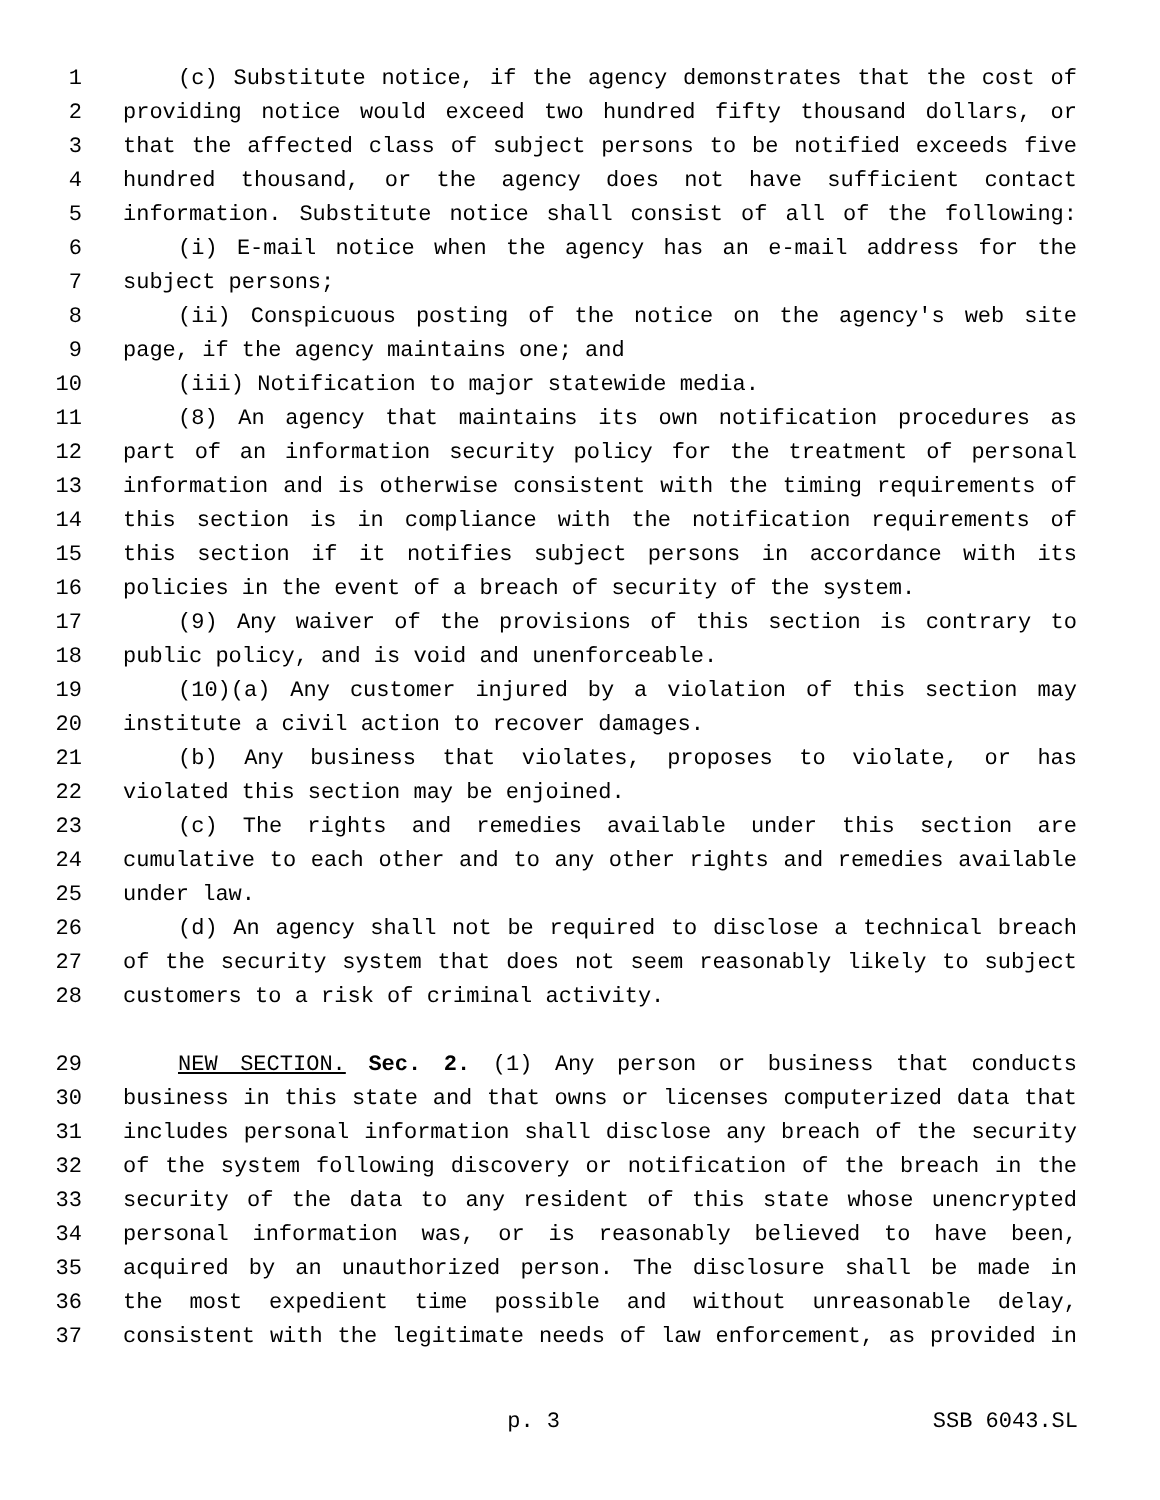1 (c) Substitute notice, if the agency demonstrates that the cost of
2 providing notice would exceed two hundred fifty thousand dollars, or
3 that the affected class of subject persons to be notified exceeds five
4 hundred thousand, or the agency does not have sufficient contact
5 information. Substitute notice shall consist of all of the following:
6 (i) E-mail notice when the agency has an e-mail address for the
7 subject persons;
8 (ii) Conspicuous posting of the notice on the agency's web site
9 page, if the agency maintains one; and
10 (iii) Notification to major statewide media.
11 (8) An agency that maintains its own notification procedures as
12 part of an information security policy for the treatment of personal
13 information and is otherwise consistent with the timing requirements of
14 this section is in compliance with the notification requirements of
15 this section if it notifies subject persons in accordance with its
16 policies in the event of a breach of security of the system.
17 (9) Any waiver of the provisions of this section is contrary to
18 public policy, and is void and unenforceable.
19 (10)(a) Any customer injured by a violation of this section may
20 institute a civil action to recover damages.
21 (b) Any business that violates, proposes to violate, or has
22 violated this section may be enjoined.
23 (c) The rights and remedies available under this section are
24 cumulative to each other and to any other rights and remedies available
25 under law.
26 (d) An agency shall not be required to disclose a technical breach
27 of the security system that does not seem reasonably likely to subject
28 customers to a risk of criminal activity.
29 NEW SECTION. Sec. 2. (1) Any person or business that conducts
30 business in this state and that owns or licenses computerized data that
31 includes personal information shall disclose any breach of the security
32 of the system following discovery or notification of the breach in the
33 security of the data to any resident of this state whose unencrypted
34 personal information was, or is reasonably believed to have been,
35 acquired by an unauthorized person. The disclosure shall be made in
36 the most expedient time possible and without unreasonable delay,
37 consistent with the legitimate needs of law enforcement, as provided in
p. 3 SSB 6043.SL